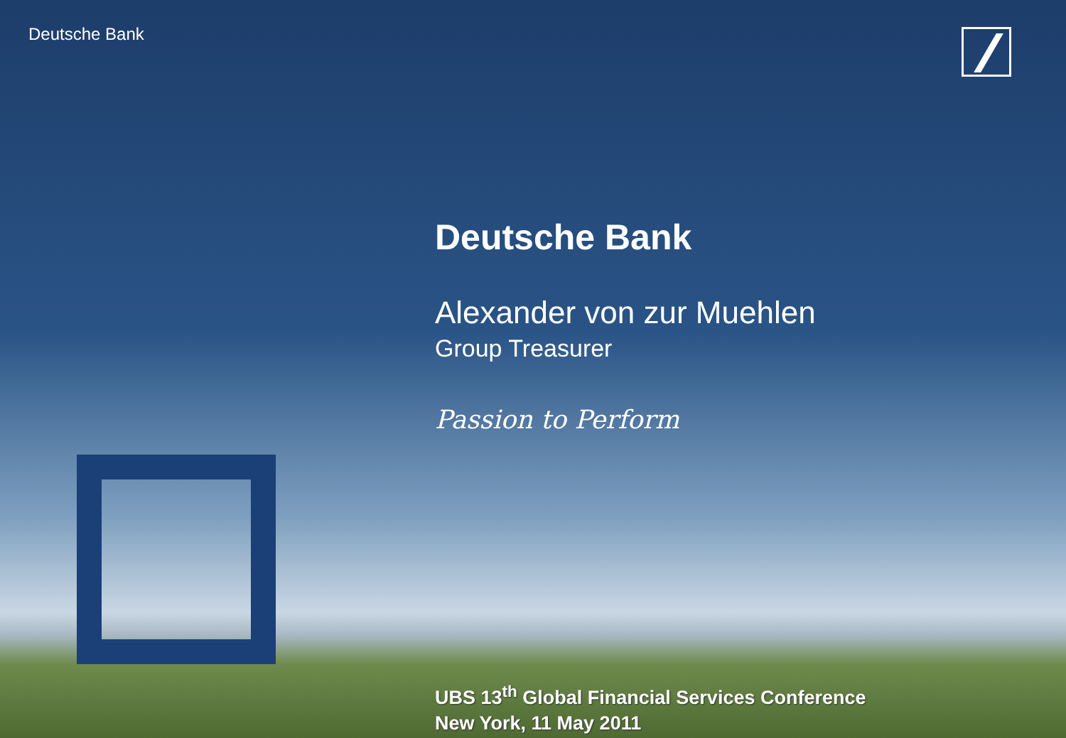Deutsche Bank
Deutsche Bank
Alexander von zur Muehlen
Group Treasurer
Passion to Perform
UBS 13<sup>th</sup> Global Financial Services Conference
New York, 11 May 2011